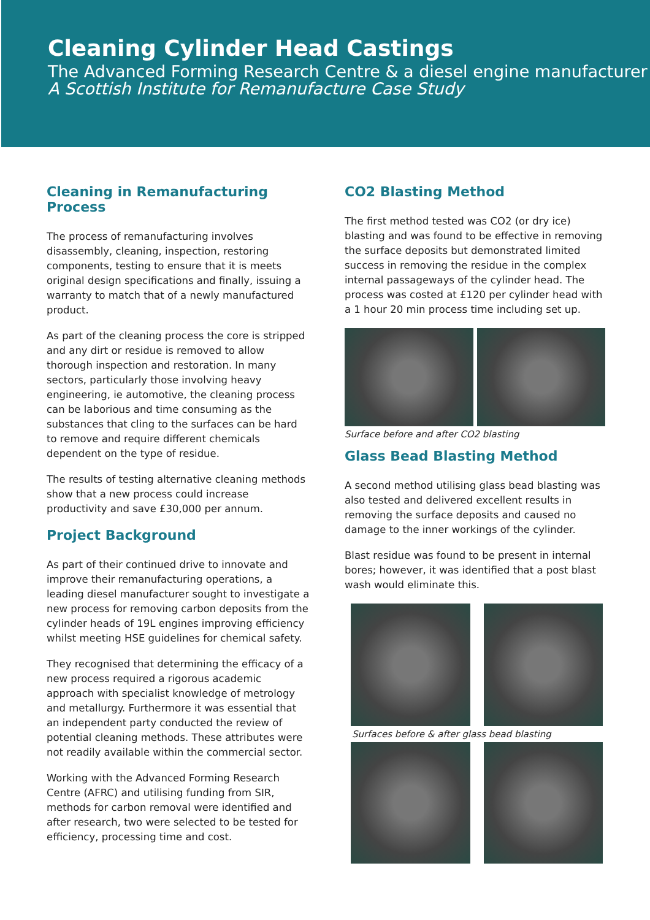Cleaning Cylinder Head Castings
The Advanced Forming Research Centre & a diesel engine manufacturer
A Scottish Institute for Remanufacture Case Study
Cleaning in Remanufacturing Process
The process of remanufacturing involves disassembly, cleaning, inspection, restoring components, testing to ensure that it is meets original design specifications and finally, issuing a warranty to match that of a newly manufactured product.
As part of the cleaning process the core is stripped and any dirt or residue is removed to allow thorough inspection and restoration. In many sectors, particularly those involving heavy engineering, ie automotive, the cleaning process can be laborious and time consuming as the substances that cling to the surfaces can be hard to remove and require different chemicals dependent on the type of residue.
The results of testing alternative cleaning methods show that a new process could increase productivity and save £30,000 per annum.
Project Background
As part of their continued drive to innovate and improve their remanufacturing operations, a leading diesel manufacturer sought to investigate a new process for removing carbon deposits from the cylinder heads of 19L engines improving efficiency whilst meeting HSE guidelines for chemical safety.
They recognised that determining the efficacy of a new process required a rigorous academic approach with specialist knowledge of metrology and metallurgy. Furthermore it was essential that an independent party conducted the review of potential cleaning methods. These attributes were not readily available within the commercial sector.
Working with the Advanced Forming Research Centre (AFRC) and utilising funding from SIR, methods for carbon removal were identified and after research, two were selected to be tested for efficiency, processing time and cost.
CO2 Blasting Method
The first method tested was CO2 (or dry ice) blasting and was found to be effective in removing the surface deposits but demonstrated limited success in removing the residue in the complex internal passageways of the cylinder head. The process was costed at £120 per cylinder head with a 1 hour 20 min process time including set up.
Surface before and after CO2 blasting
Glass Bead Blasting Method
A second method utilising glass bead blasting was also tested and delivered excellent results in removing the surface deposits and caused no damage to the inner workings of the cylinder.
Blast residue was found to be present in internal bores; however, it was identified that a post blast wash would eliminate this.
Surfaces before & after glass bead blasting